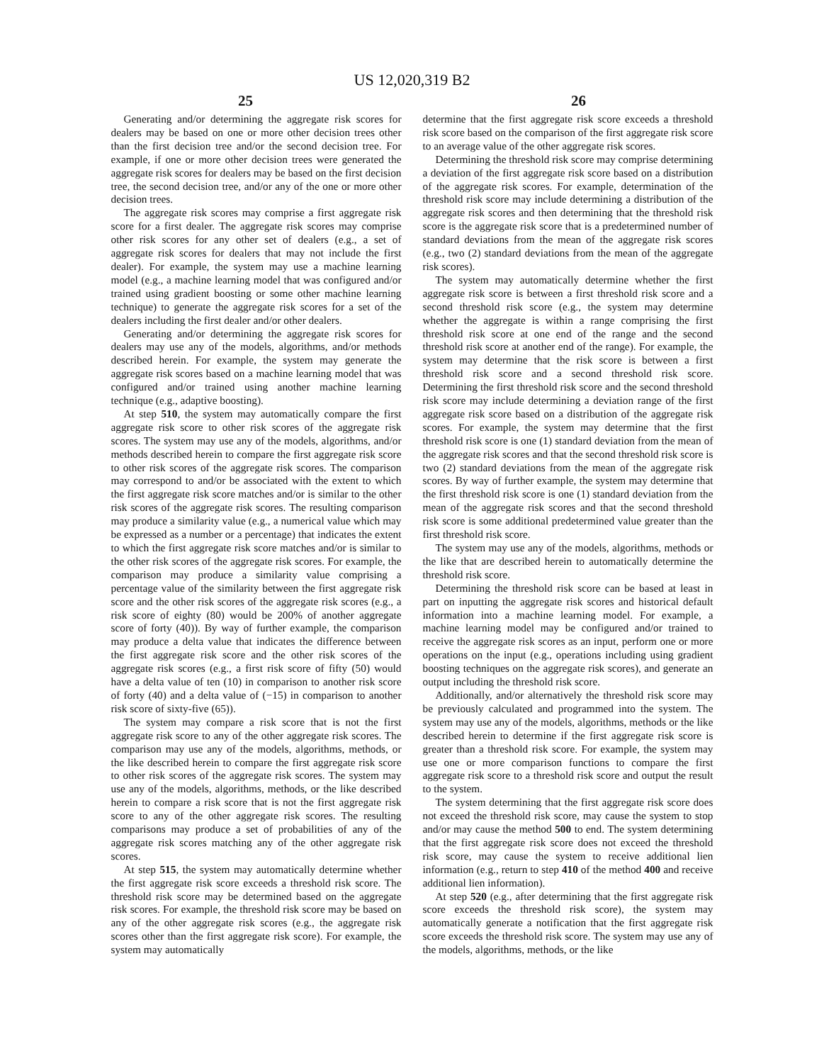US 12,020,319 B2
25 26
Generating and/or determining the aggregate risk scores for dealers may be based on one or more other decision trees other than the first decision tree and/or the second decision tree. For example, if one or more other decision trees were generated the aggregate risk scores for dealers may be based on the first decision tree, the second decision tree, and/or any of the one or more other decision trees.
The aggregate risk scores may comprise a first aggregate risk score for a first dealer. The aggregate risk scores may comprise other risk scores for any other set of dealers (e.g., a set of aggregate risk scores for dealers that may not include the first dealer). For example, the system may use a machine learning model (e.g., a machine learning model that was configured and/or trained using gradient boosting or some other machine learning technique) to generate the aggregate risk scores for a set of the dealers including the first dealer and/or other dealers.
Generating and/or determining the aggregate risk scores for dealers may use any of the models, algorithms, and/or methods described herein. For example, the system may generate the aggregate risk scores based on a machine learning model that was configured and/or trained using another machine learning technique (e.g., adaptive boosting).
At step 510, the system may automatically compare the first aggregate risk score to other risk scores of the aggregate risk scores. The system may use any of the models, algorithms, and/or methods described herein to compare the first aggregate risk score to other risk scores of the aggregate risk scores. The comparison may correspond to and/or be associated with the extent to which the first aggregate risk score matches and/or is similar to the other risk scores of the aggregate risk scores. The resulting comparison may produce a similarity value (e.g., a numerical value which may be expressed as a number or a percentage) that indicates the extent to which the first aggregate risk score matches and/or is similar to the other risk scores of the aggregate risk scores. For example, the comparison may produce a similarity value comprising a percentage value of the similarity between the first aggregate risk score and the other risk scores of the aggregate risk scores (e.g., a risk score of eighty (80) would be 200% of another aggregate score of forty (40)). By way of further example, the comparison may produce a delta value that indicates the difference between the first aggregate risk score and the other risk scores of the aggregate risk scores (e.g., a first risk score of fifty (50) would have a delta value of ten (10) in comparison to another risk score of forty (40) and a delta value of (−15) in comparison to another risk score of sixty-five (65)).
The system may compare a risk score that is not the first aggregate risk score to any of the other aggregate risk scores. The comparison may use any of the models, algorithms, methods, or the like described herein to compare the first aggregate risk score to other risk scores of the aggregate risk scores. The system may use any of the models, algorithms, methods, or the like described herein to compare a risk score that is not the first aggregate risk score to any of the other aggregate risk scores. The resulting comparisons may produce a set of probabilities of any of the aggregate risk scores matching any of the other aggregate risk scores.
At step 515, the system may automatically determine whether the first aggregate risk score exceeds a threshold risk score. The threshold risk score may be determined based on the aggregate risk scores. For example, the threshold risk score may be based on any of the other aggregate risk scores (e.g., the aggregate risk scores other than the first aggregate risk score). For example, the system may automatically
determine that the first aggregate risk score exceeds a threshold risk score based on the comparison of the first aggregate risk score to an average value of the other aggregate risk scores.
Determining the threshold risk score may comprise determining a deviation of the first aggregate risk score based on a distribution of the aggregate risk scores. For example, determination of the threshold risk score may include determining a distribution of the aggregate risk scores and then determining that the threshold risk score is the aggregate risk score that is a predetermined number of standard deviations from the mean of the aggregate risk scores (e.g., two (2) standard deviations from the mean of the aggregate risk scores).
The system may automatically determine whether the first aggregate risk score is between a first threshold risk score and a second threshold risk score (e.g., the system may determine whether the aggregate is within a range comprising the first threshold risk score at one end of the range and the second threshold risk score at another end of the range). For example, the system may determine that the risk score is between a first threshold risk score and a second threshold risk score. Determining the first threshold risk score and the second threshold risk score may include determining a deviation range of the first aggregate risk score based on a distribution of the aggregate risk scores. For example, the system may determine that the first threshold risk score is one (1) standard deviation from the mean of the aggregate risk scores and that the second threshold risk score is two (2) standard deviations from the mean of the aggregate risk scores. By way of further example, the system may determine that the first threshold risk score is one (1) standard deviation from the mean of the aggregate risk scores and that the second threshold risk score is some additional predetermined value greater than the first threshold risk score.
The system may use any of the models, algorithms, methods or the like that are described herein to automatically determine the threshold risk score.
Determining the threshold risk score can be based at least in part on inputting the aggregate risk scores and historical default information into a machine learning model. For example, a machine learning model may be configured and/or trained to receive the aggregate risk scores as an input, perform one or more operations on the input (e.g., operations including using gradient boosting techniques on the aggregate risk scores), and generate an output including the threshold risk score.
Additionally, and/or alternatively the threshold risk score may be previously calculated and programmed into the system. The system may use any of the models, algorithms, methods or the like described herein to determine if the first aggregate risk score is greater than a threshold risk score. For example, the system may use one or more comparison functions to compare the first aggregate risk score to a threshold risk score and output the result to the system.
The system determining that the first aggregate risk score does not exceed the threshold risk score, may cause the system to stop and/or may cause the method 500 to end. The system determining that the first aggregate risk score does not exceed the threshold risk score, may cause the system to receive additional lien information (e.g., return to step 410 of the method 400 and receive additional lien information).
At step 520 (e.g., after determining that the first aggregate risk score exceeds the threshold risk score), the system may automatically generate a notification that the first aggregate risk score exceeds the threshold risk score. The system may use any of the models, algorithms, methods, or the like